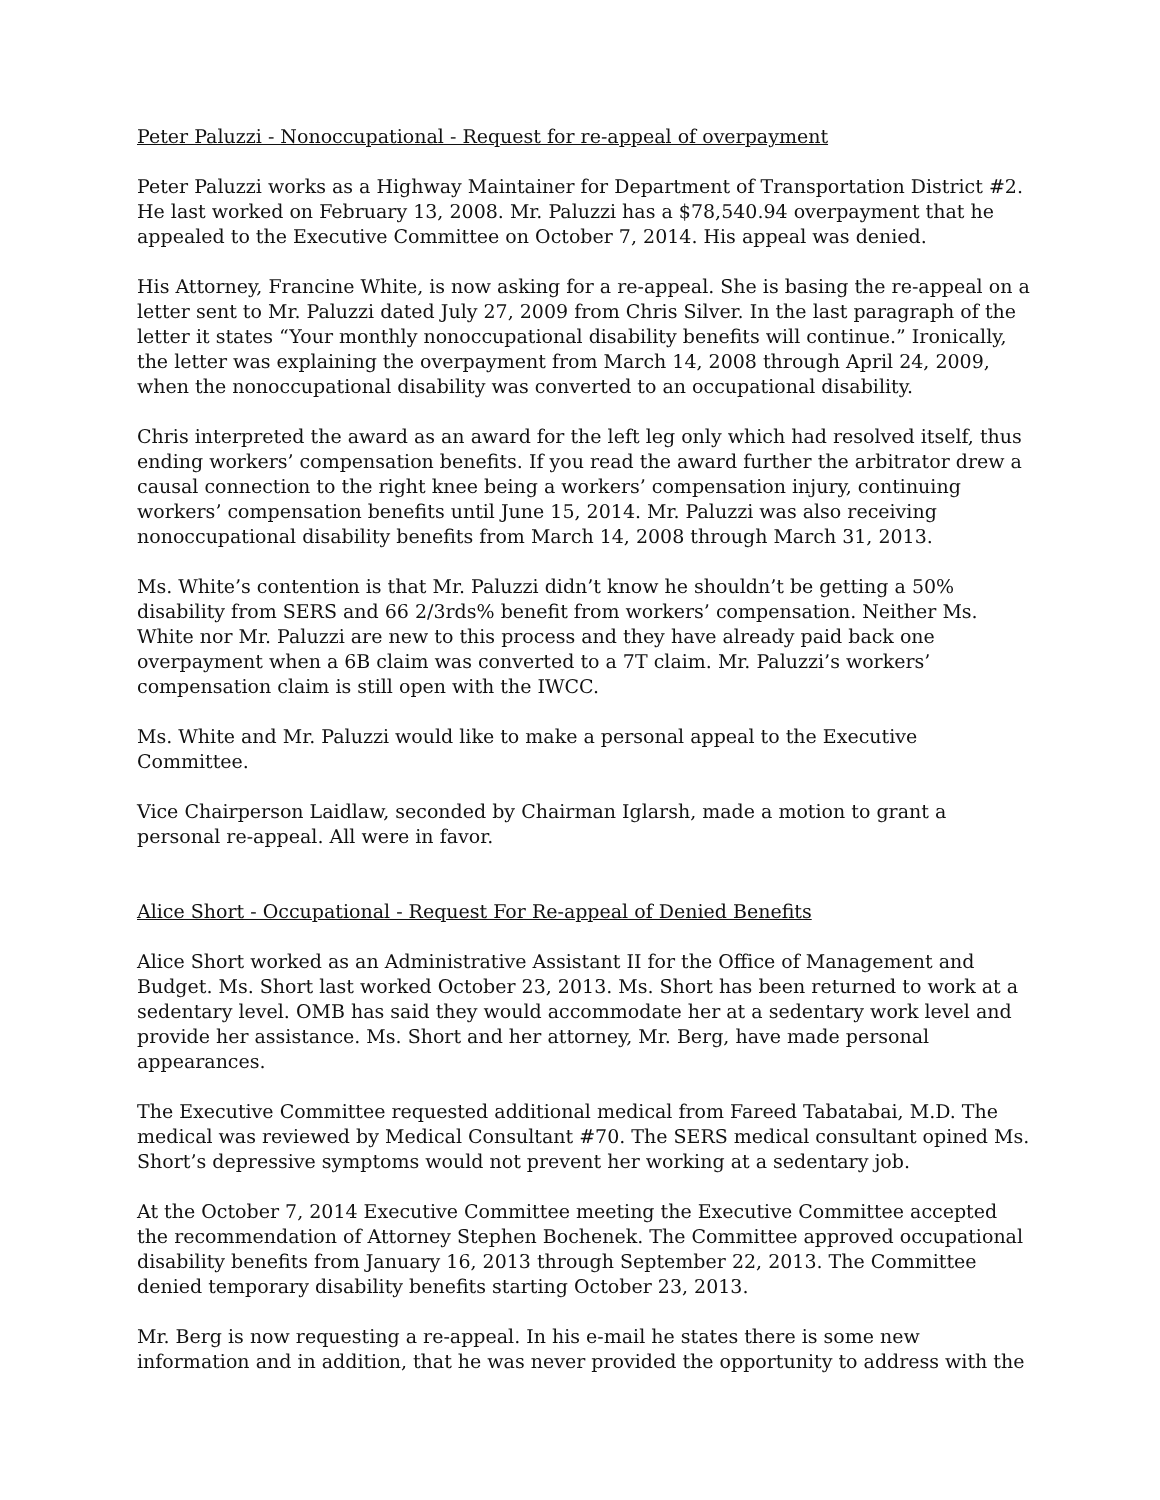Peter Paluzzi - Nonoccupational - Request for re-appeal of overpayment
Peter Paluzzi works as a Highway Maintainer for Department of Transportation District #2. He last worked on February 13, 2008. Mr. Paluzzi has a $78,540.94 overpayment that he appealed to the Executive Committee on October 7, 2014. His appeal was denied.
His Attorney, Francine White, is now asking for a re-appeal. She is basing the re-appeal on a letter sent to Mr. Paluzzi dated July 27, 2009 from Chris Silver. In the last paragraph of the letter it states “Your monthly nonoccupational disability benefits will continue.” Ironically, the letter was explaining the overpayment from March 14, 2008 through April 24, 2009, when the nonoccupational disability was converted to an occupational disability.
Chris interpreted the award as an award for the left leg only which had resolved itself, thus ending workers’ compensation benefits. If you read the award further the arbitrator drew a causal connection to the right knee being a workers’ compensation injury, continuing workers’ compensation benefits until June 15, 2014. Mr. Paluzzi was also receiving nonoccupational disability benefits from March 14, 2008 through March 31, 2013.
Ms. White’s contention is that Mr. Paluzzi didn’t know he shouldn’t be getting a 50% disability from SERS and 66 2/3rds% benefit from workers’ compensation. Neither Ms. White nor Mr. Paluzzi are new to this process and they have already paid back one overpayment when a 6B claim was converted to a 7T claim. Mr. Paluzzi’s workers’ compensation claim is still open with the IWCC.
Ms. White and Mr. Paluzzi would like to make a personal appeal to the Executive Committee.
Vice Chairperson Laidlaw, seconded by Chairman Iglarsh, made a motion to grant a personal re-appeal. All were in favor.
Alice Short - Occupational - Request For Re-appeal of Denied Benefits
Alice Short worked as an Administrative Assistant II for the Office of Management and Budget. Ms. Short last worked October 23, 2013. Ms. Short has been returned to work at a sedentary level. OMB has said they would accommodate her at a sedentary work level and provide her assistance. Ms. Short and her attorney, Mr. Berg, have made personal appearances.
The Executive Committee requested additional medical from Fareed Tabatabai, M.D. The medical was reviewed by Medical Consultant #70. The SERS medical consultant opined Ms. Short’s depressive symptoms would not prevent her working at a sedentary job.
At the October 7, 2014 Executive Committee meeting the Executive Committee accepted the recommendation of Attorney Stephen Bochenek. The Committee approved occupational disability benefits from January 16, 2013 through September 22, 2013. The Committee denied temporary disability benefits starting October 23, 2013.
Mr. Berg is now requesting a re-appeal. In his e-mail he states there is some new information and in addition, that he was never provided the opportunity to address with the